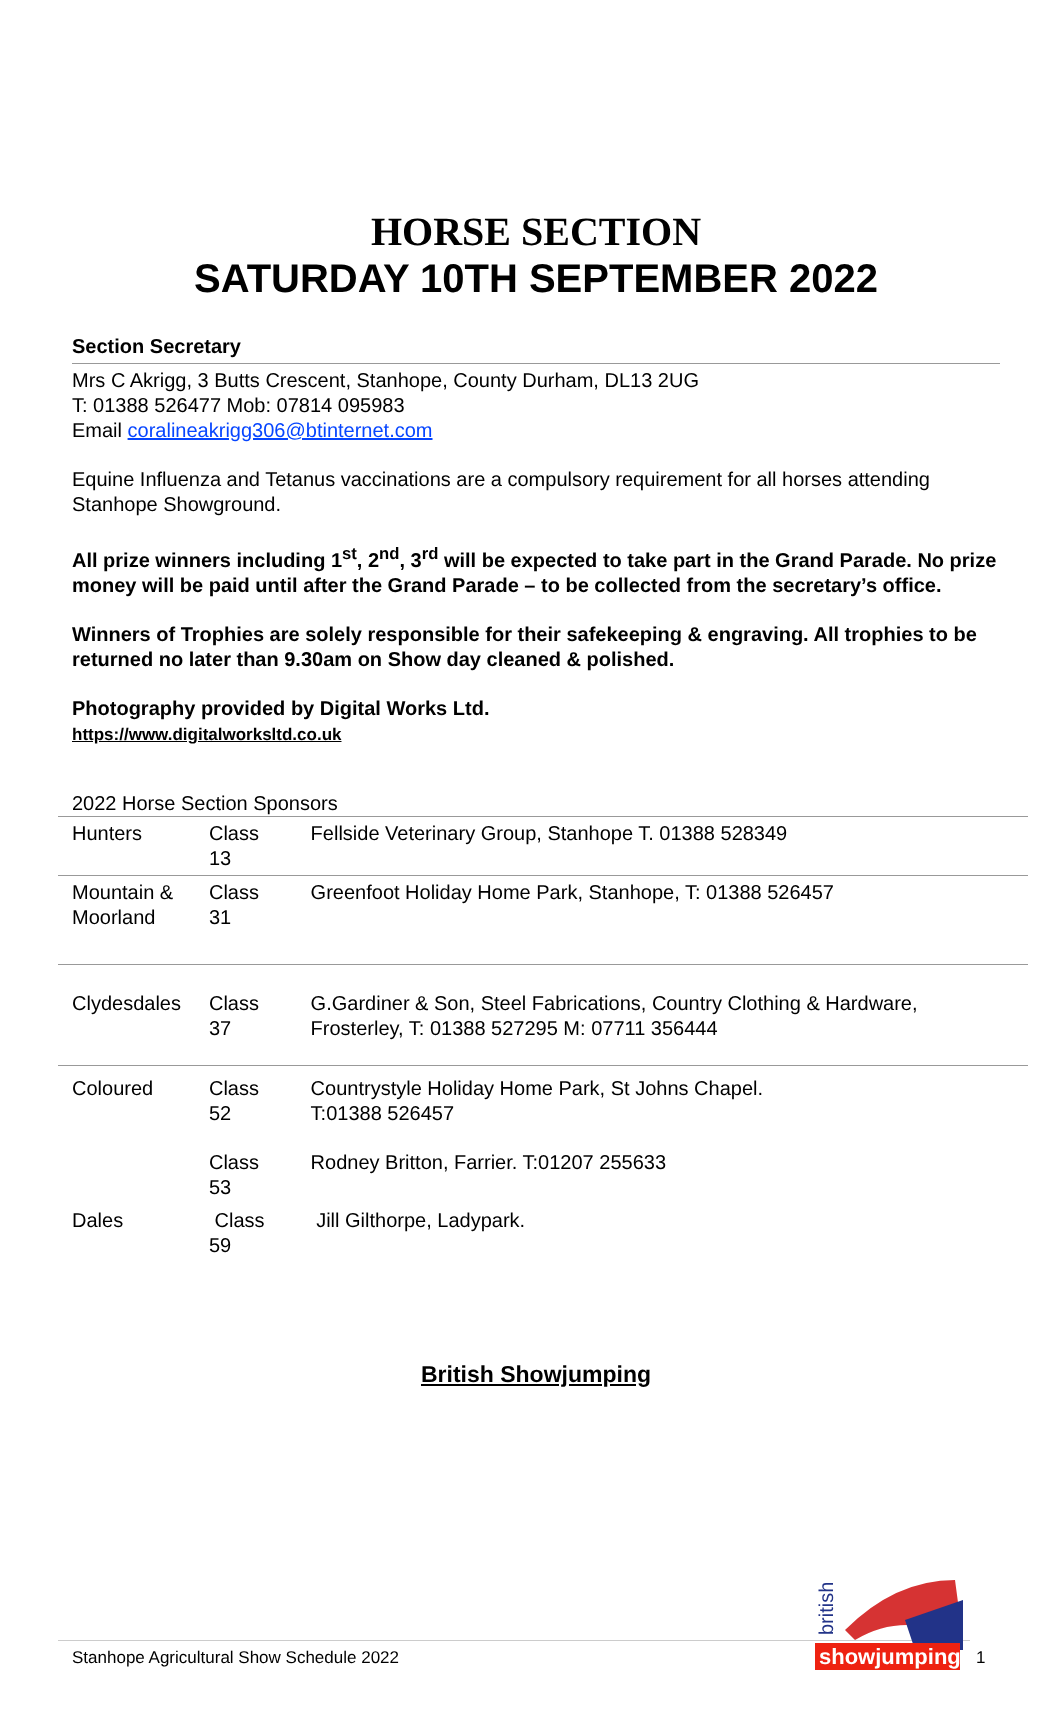HORSE SECTION
SATURDAY 10TH SEPTEMBER 2022
Section Secretary
Mrs C Akrigg, 3 Butts Crescent, Stanhope, County Durham, DL13 2UG
T: 01388 526477 Mob: 07814 095983
Email coralineakrigg306@btinternet.com
Equine Influenza and Tetanus vaccinations are a compulsory requirement for all horses attending Stanhope Showground.
All prize winners including 1<sup>st</sup>, 2<sup>nd</sup>, 3<sup>rd</sup> will be expected to take part in the Grand Parade. No prize money will be paid until after the Grand Parade – to be collected from the secretary’s office.
Winners of Trophies are solely responsible for their safekeeping & engraving. All trophies to be returned no later than 9.30am on Show day cleaned & polished.
Photography provided by Digital Works Ltd.
https://www.digitalworksltd.co.uk
2022 Horse Section Sponsors
| Hunters | Class 13 | Fellside Veterinary Group, Stanhope T. 01388 528349 |
| Mountain & Moorland | Class 31 | Greenfoot Holiday Home Park, Stanhope, T: 01388 526457 |
| Clydesdales | Class 37 | G.Gardiner & Son, Steel Fabrications, Country Clothing & Hardware, Frosterley, T: 01388 527295 M: 07711 356444 |
| Coloured | Class 52 | Countrystyle Holiday Home Park, St Johns Chapel. T:01388 526457 |
| | Class 53 | Rodney Britton, Farrier. T:01207 255633 |
| Dales | Class 59 | Jill Gilthorpe, Ladypark. |
British Showjumping
showjumping
british
Stanhope Agricultural Show Schedule 2022
1